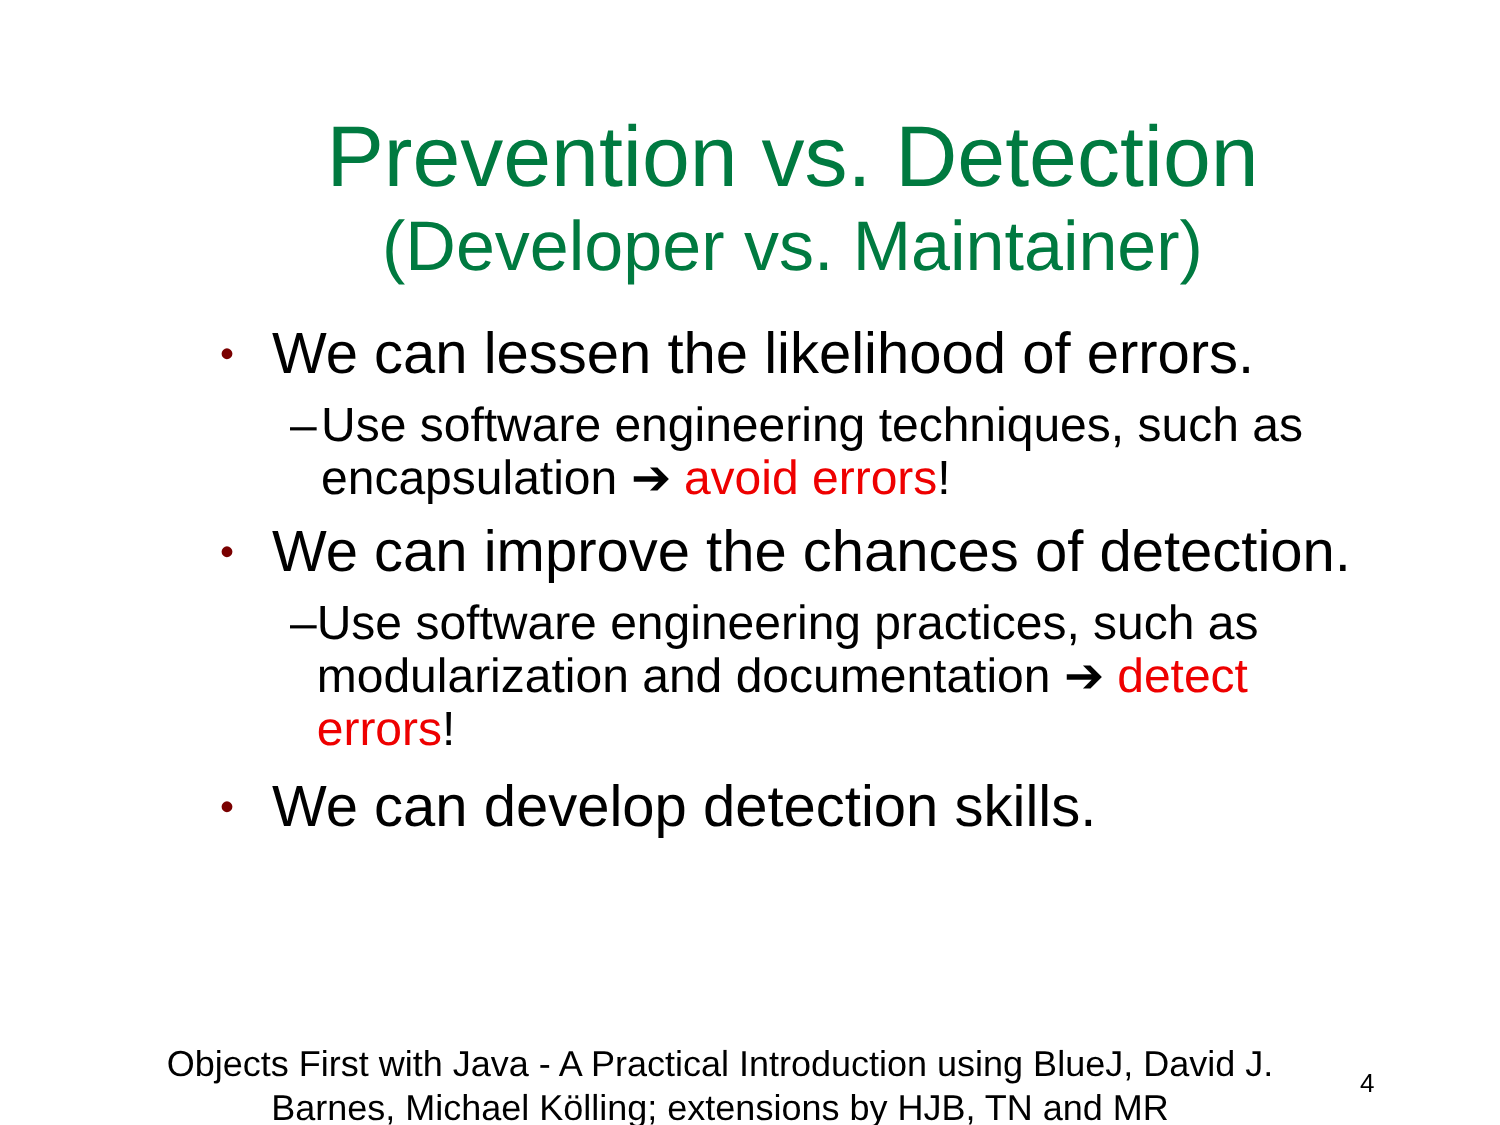Prevention vs. Detection
(Developer vs. Maintainer)
• We can lessen the likelihood of errors.
– Use software engineering techniques, such as encapsulation ➔ avoid errors!
• We can improve the chances of detection.
– Use software engineering practices, such as modularization and documentation ➔ detect errors!
• We can develop detection skills.
Objects First with Java - A Practical Introduction using BlueJ, David J. Barnes, Michael Kölling; extensions by HJB, TN and MR
4